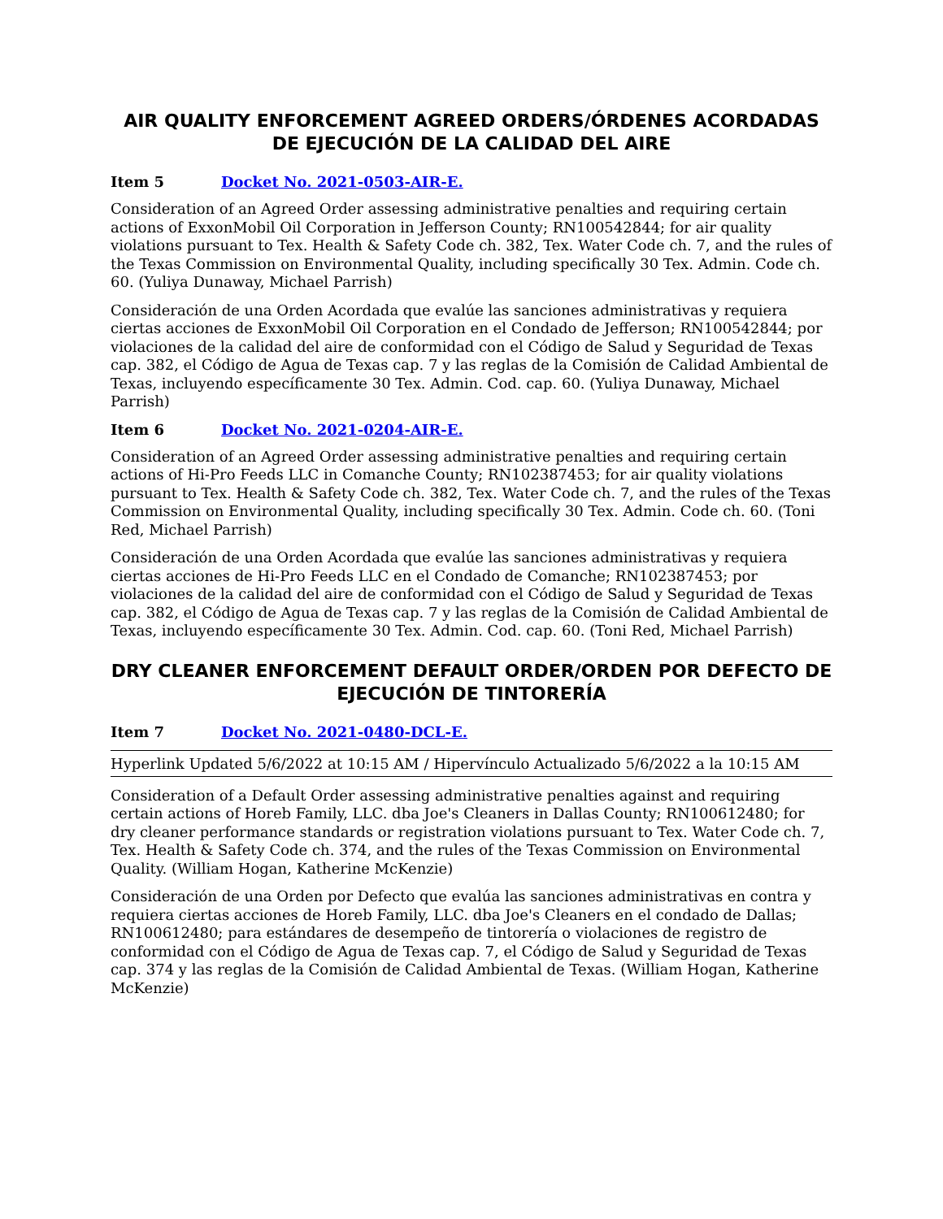AIR QUALITY ENFORCEMENT AGREED ORDERS/ÓRDENES ACORDADAS DE EJECUCIÓN DE LA CALIDAD DEL AIRE
Item 5 Docket No. 2021-0503-AIR-E.
Consideration of an Agreed Order assessing administrative penalties and requiring certain actions of ExxonMobil Oil Corporation in Jefferson County; RN100542844; for air quality violations pursuant to Tex. Health & Safety Code ch. 382, Tex. Water Code ch. 7, and the rules of the Texas Commission on Environmental Quality, including specifically 30 Tex. Admin. Code ch. 60. (Yuliya Dunaway, Michael Parrish)
Consideración de una Orden Acordada que evalúe las sanciones administrativas y requiera ciertas acciones de ExxonMobil Oil Corporation en el Condado de Jefferson; RN100542844; por violaciones de la calidad del aire de conformidad con el Código de Salud y Seguridad de Texas cap. 382, el Código de Agua de Texas cap. 7 y las reglas de la Comisión de Calidad Ambiental de Texas, incluyendo específicamente 30 Tex. Admin. Cod. cap. 60. (Yuliya Dunaway, Michael Parrish)
Item 6 Docket No. 2021-0204-AIR-E.
Consideration of an Agreed Order assessing administrative penalties and requiring certain actions of Hi-Pro Feeds LLC in Comanche County; RN102387453; for air quality violations pursuant to Tex. Health & Safety Code ch. 382, Tex. Water Code ch. 7, and the rules of the Texas Commission on Environmental Quality, including specifically 30 Tex. Admin. Code ch. 60. (Toni Red, Michael Parrish)
Consideración de una Orden Acordada que evalúe las sanciones administrativas y requiera ciertas acciones de Hi-Pro Feeds LLC en el Condado de Comanche; RN102387453; por violaciones de la calidad del aire de conformidad con el Código de Salud y Seguridad de Texas cap. 382, el Código de Agua de Texas cap. 7 y las reglas de la Comisión de Calidad Ambiental de Texas, incluyendo específicamente 30 Tex. Admin. Cod. cap. 60. (Toni Red, Michael Parrish)
DRY CLEANER ENFORCEMENT DEFAULT ORDER/ORDEN POR DEFECTO DE EJECUCIÓN DE TINTORERÍA
Item 7 Docket No. 2021-0480-DCL-E.
Hyperlink Updated 5/6/2022 at 10:15 AM / Hipervínculo Actualizado 5/6/2022 a la 10:15 AM
Consideration of a Default Order assessing administrative penalties against and requiring certain actions of Horeb Family, LLC. dba Joe's Cleaners in Dallas County; RN100612480; for dry cleaner performance standards or registration violations pursuant to Tex. Water Code ch. 7, Tex. Health & Safety Code ch. 374, and the rules of the Texas Commission on Environmental Quality. (William Hogan, Katherine McKenzie)
Consideración de una Orden por Defecto que evalúa las sanciones administrativas en contra y requiera ciertas acciones de Horeb Family, LLC. dba Joe's Cleaners en el condado de Dallas; RN100612480; para estándares de desempeño de tintorería o violaciones de registro de conformidad con el Código de Agua de Texas cap. 7, el Código de Salud y Seguridad de Texas cap. 374 y las reglas de la Comisión de Calidad Ambiental de Texas. (William Hogan, Katherine McKenzie)